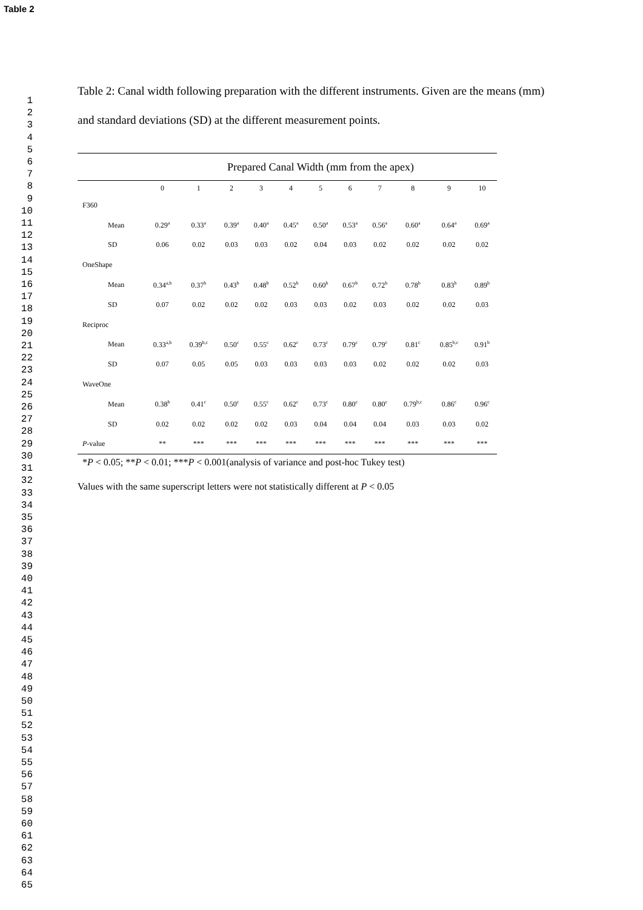Table 2
1
2
3
4
5
6
7
8
9
10
11
12
13
14
15
16
17
18
19
20
21
22
23
24
25
26
27
28
29
30
31
32
33
34
35
36
37
38
39
40
41
42
43
44
45
46
47
48
49
50
51
52
53
54
55
56
57
58
59
60
61
62
63
64
65
Table 2: Canal width following preparation with the different instruments. Given are the means (mm) and standard deviations (SD) at the different measurement points.
| | Prepared Canal Width (mm from the apex) | | | | | | | | | | |
| --- | --- | --- | --- | --- | --- | --- | --- | --- | --- | --- | --- |
| | 0 | 1 | 2 | 3 | 4 | 5 | 6 | 7 | 8 | 9 | 10 |
| F360 | | | | | | | | | | | |
| Mean | 0.29<sup>a</sup> | 0.33<sup>a</sup> | 0.39<sup>a</sup> | 0.40<sup>a</sup> | 0.45<sup>a</sup> | 0.50<sup>a</sup> | 0.53<sup>a</sup> | 0.56<sup>a</sup> | 0.60<sup>a</sup> | 0.64<sup>a</sup> | 0.69<sup>a</sup> |
| SD | 0.06 | 0.02 | 0.03 | 0.03 | 0.02 | 0.04 | 0.03 | 0.02 | 0.02 | 0.02 | 0.02 |
| OneShape | | | | | | | | | | | |
| Mean | 0.34<sup>a,b</sup> | 0.37<sup>b</sup> | 0.43<sup>b</sup> | 0.48<sup>b</sup> | 0.52<sup>b</sup> | 0.60<sup>b</sup> | 0.67<sup>b</sup> | 0.72<sup>b</sup> | 0.78<sup>b</sup> | 0.83<sup>b</sup> | 0.89<sup>b</sup> |
| SD | 0.07 | 0.02 | 0.02 | 0.02 | 0.03 | 0.03 | 0.02 | 0.03 | 0.02 | 0.02 | 0.03 |
| Reciproc | | | | | | | | | | | |
| Mean | 0.33<sup>a,b</sup> | 0.39<sup>b,c</sup> | 0.50<sup>c</sup> | 0.55<sup>c</sup> | 0.62<sup>c</sup> | 0.73<sup>c</sup> | 0.79<sup>c</sup> | 0.79<sup>c</sup> | 0.81<sup>c</sup> | 0.85<sup>b,c</sup> | 0.91<sup>b</sup> |
| SD | 0.07 | 0.05 | 0.05 | 0.03 | 0.03 | 0.03 | 0.03 | 0.02 | 0.02 | 0.02 | 0.03 |
| WaveOne | | | | | | | | | | | |
| Mean | 0.38<sup>b</sup> | 0.41<sup>c</sup> | 0.50<sup>c</sup> | 0.55<sup>c</sup> | 0.62<sup>c</sup> | 0.73<sup>c</sup> | 0.80<sup>c</sup> | 0.80<sup>c</sup> | 0.79<sup>b,c</sup> | 0.86<sup>c</sup> | 0.96<sup>c</sup> |
| SD | 0.02 | 0.02 | 0.02 | 0.02 | 0.03 | 0.04 | 0.04 | 0.04 | 0.03 | 0.03 | 0.02 |
| P -value | ** | *** | *** | *** | *** | *** | *** | *** | *** | *** | *** |
*P < 0.05; **P < 0.01; ***P < 0.001(analysis of variance and post-hoc Tukey test)
Values with the same superscript letters were not statistically different at P < 0.05